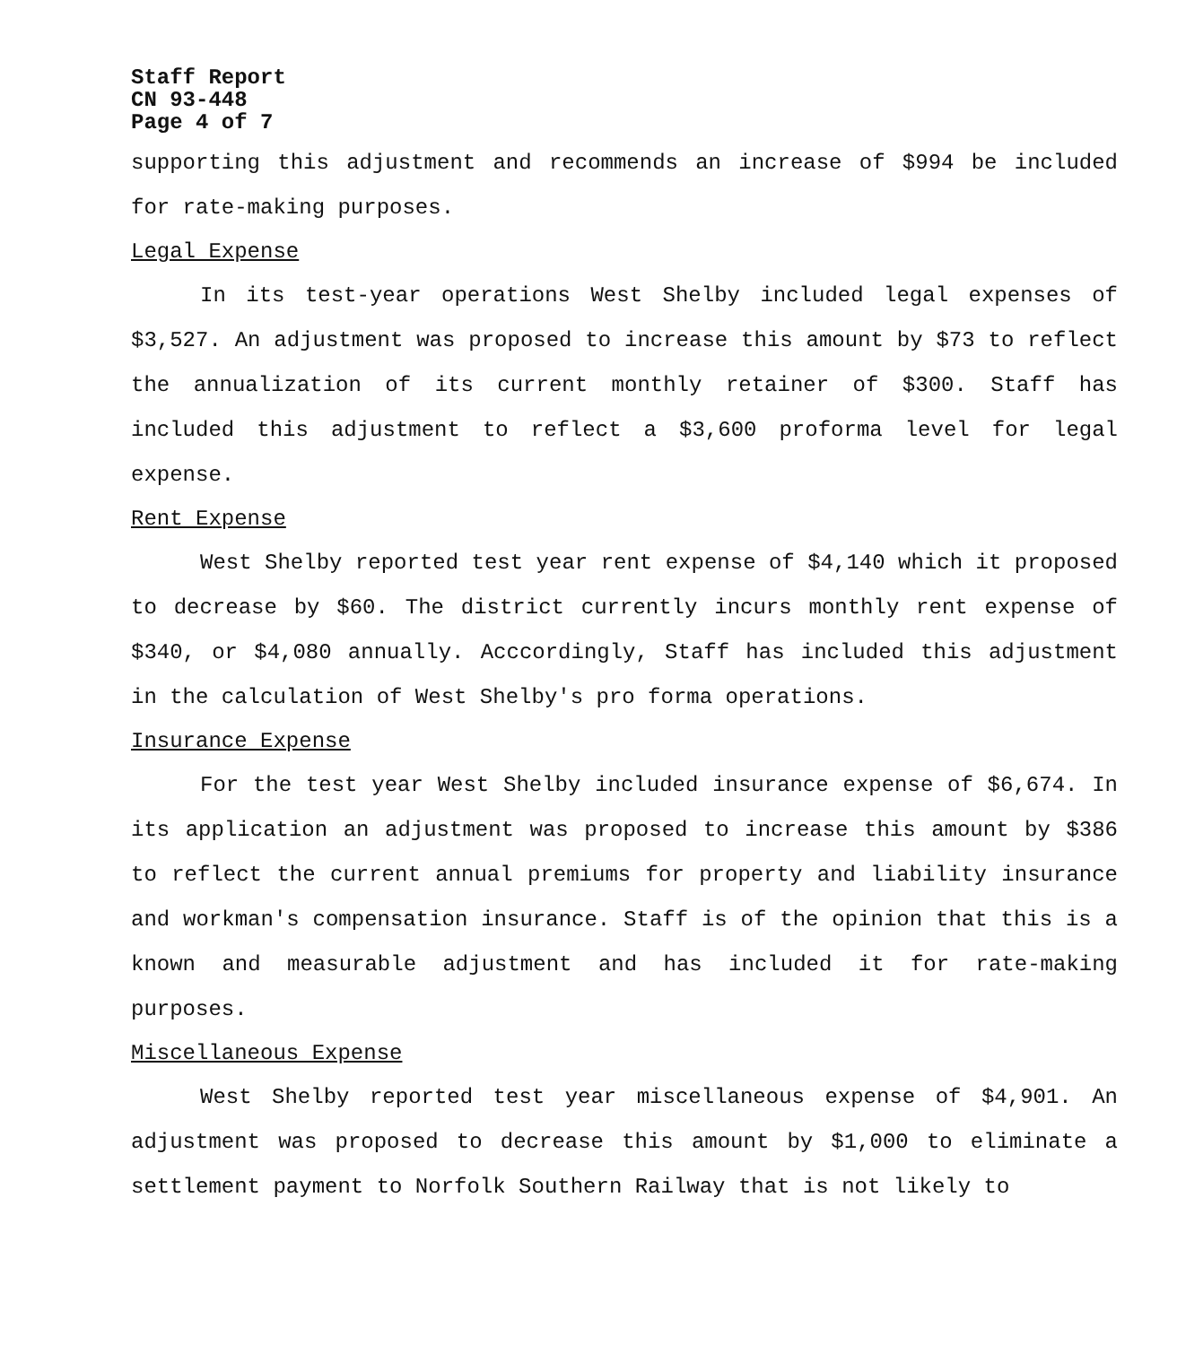Staff Report
CN 93-448
Page 4 of 7
supporting this adjustment and recommends an increase of $994 be included for rate-making purposes.
Legal Expense
In its test-year operations West Shelby included legal expenses of $3,527. An adjustment was proposed to increase this amount by $73 to reflect the annualization of its current monthly retainer of $300. Staff has included this adjustment to reflect a $3,600 proforma level for legal expense.
Rent Expense
West Shelby reported test year rent expense of $4,140 which it proposed to decrease by $60. The district currently incurs monthly rent expense of $340, or $4,080 annually. Acccordingly, Staff has included this adjustment in the calculation of West Shelby's pro forma operations.
Insurance Expense
For the test year West Shelby included insurance expense of $6,674. In its application an adjustment was proposed to increase this amount by $386 to reflect the current annual premiums for property and liability insurance and workman's compensation insurance. Staff is of the opinion that this is a known and measurable adjustment and has included it for rate-making purposes.
Miscellaneous Expense
West Shelby reported test year miscellaneous expense of $4,901. An adjustment was proposed to decrease this amount by $1,000 to eliminate a settlement payment to Norfolk Southern Railway that is not likely to